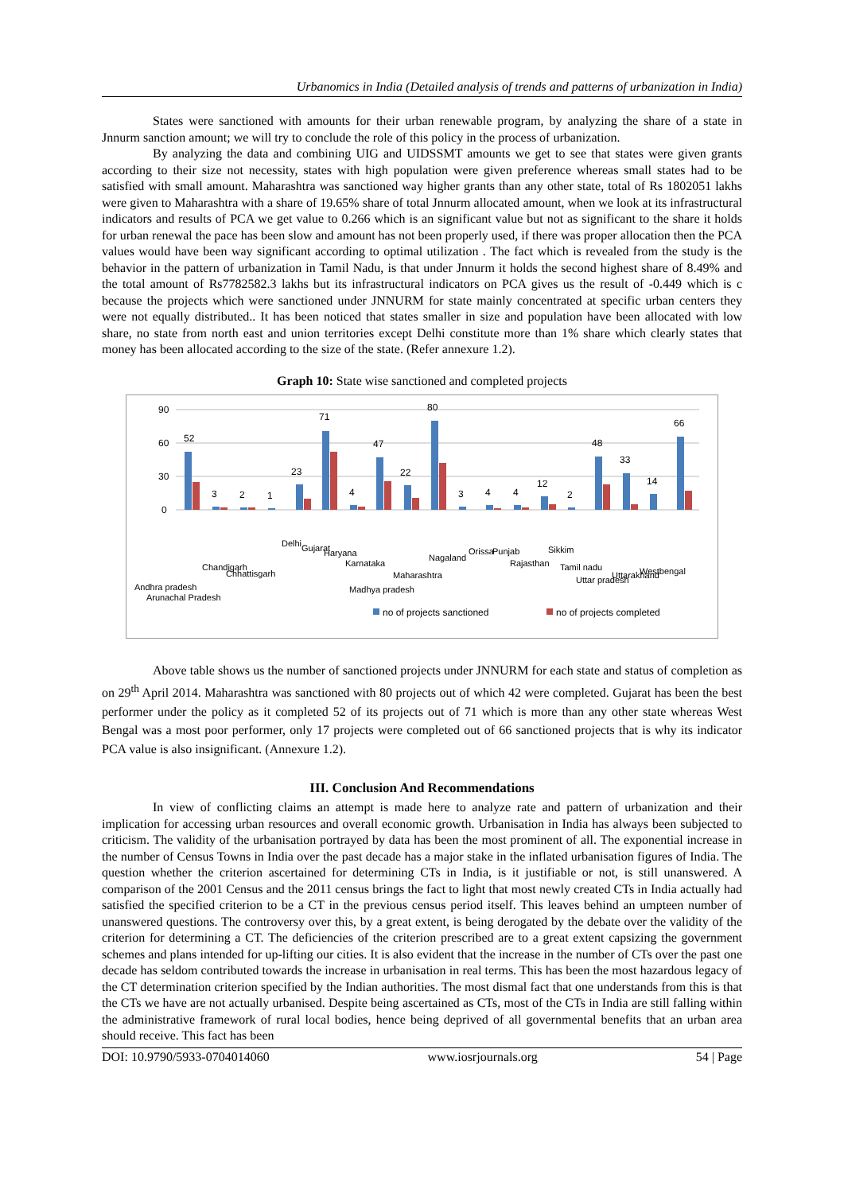Urbanomics in India (Detailed analysis of trends and patterns of urbanization in India)
States were sanctioned with amounts for their urban renewable program, by analyzing the share of a state in Jnnurm sanction amount; we will try to conclude the role of this policy in the process of urbanization.
By analyzing the data and combining UIG and UIDSSMT amounts we get to see that states were given grants according to their size not necessity, states with high population were given preference whereas small states had to be satisfied with small amount. Maharashtra was sanctioned way higher grants than any other state, total of Rs 1802051 lakhs were given to Maharashtra with a share of 19.65% share of total Jnnurm allocated amount, when we look at its infrastructural indicators and results of PCA we get value to 0.266 which is an significant value but not as significant to the share it holds for urban renewal the pace has been slow and amount has not been properly used, if there was proper allocation then the PCA values would have been way significant according to optimal utilization . The fact which is revealed from the study is the behavior in the pattern of urbanization in Tamil Nadu, is that under Jnnurm it holds the second highest share of 8.49% and the total amount of Rs7782582.3 lakhs but its infrastructural indicators on PCA gives us the result of -0.449 which is c because the projects which were sanctioned under JNNURM for state mainly concentrated at specific urban centers they were not equally distributed.. It has been noticed that states smaller in size and population have been allocated with low share, no state from north east and union territories except Delhi constitute more than 1% share which clearly states that money has been allocated according to the size of the state. (Refer annexure 1.2).
Graph 10: State wise sanctioned and completed projects
90
60
30
0
52
3
2
1
23
71
4
47
22
80
3
4
4
12
2
48
33
14
66
Andhra pradesh
Arunachal Pradesh
Chandigarh
Chhattisgarh
Delhi
Gujarat
Haryana
Karnataka
Madhya pradesh
Maharashtra
Nagaland
Orissa
Punjab
Rajasthan
Sikkim
Tamil nadu
Uttar pradesh
Uttarakhand
Westbengal
no of projects sanctioned
no of projects completed
Above table shows us the number of sanctioned projects under JNNURM for each state and status of completion as on 29<sup>th</sup> April 2014. Maharashtra was sanctioned with 80 projects out of which 42 were completed. Gujarat has been the best performer under the policy as it completed 52 of its projects out of 71 which is more than any other state whereas West Bengal was a most poor performer, only 17 projects were completed out of 66 sanctioned projects that is why its indicator PCA value is also insignificant. (Annexure 1.2).
III. Conclusion And Recommendations
In view of conflicting claims an attempt is made here to analyze rate and pattern of urbanization and their implication for accessing urban resources and overall economic growth. Urbanisation in India has always been subjected to criticism. The validity of the urbanisation portrayed by data has been the most prominent of all. The exponential increase in the number of Census Towns in India over the past decade has a major stake in the inflated urbanisation figures of India. The question whether the criterion ascertained for determining CTs in India, is it justifiable or not, is still unanswered. A comparison of the 2001 Census and the 2011 census brings the fact to light that most newly created CTs in India actually had satisfied the specified criterion to be a CT in the previous census period itself. This leaves behind an umpteen number of unanswered questions. The controversy over this, by a great extent, is being derogated by the debate over the validity of the criterion for determining a CT. The deficiencies of the criterion prescribed are to a great extent capsizing the government schemes and plans intended for up-lifting our cities. It is also evident that the increase in the number of CTs over the past one decade has seldom contributed towards the increase in urbanisation in real terms. This has been the most hazardous legacy of the CT determination criterion specified by the Indian authorities. The most dismal fact that one understands from this is that the CTs we have are not actually urbanised. Despite being ascertained as CTs, most of the CTs in India are still falling within the administrative framework of rural local bodies, hence being deprived of all governmental benefits that an urban area should receive. This fact has been
DOI: 10.9790/5933-0704014060 www.iosrjournals.org 54 | Page